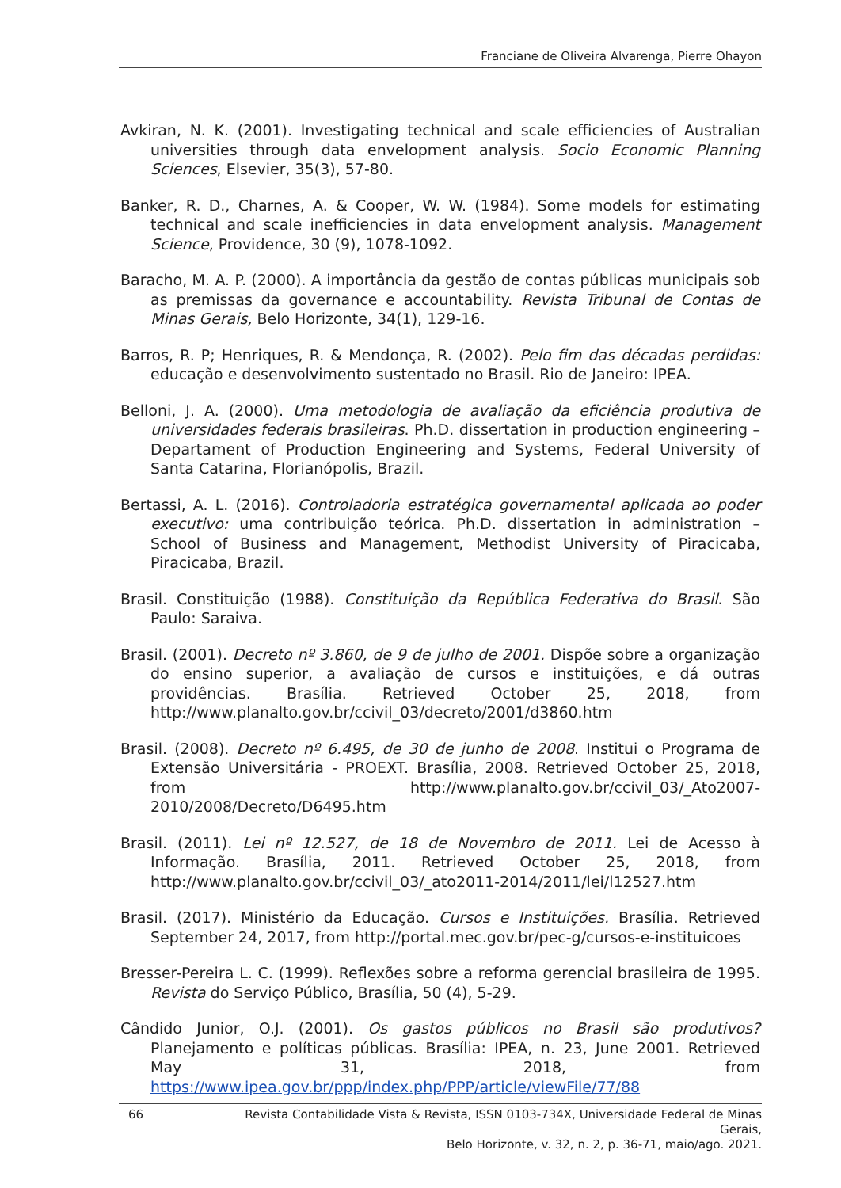Franciane de Oliveira Alvarenga, Pierre Ohayon
Avkiran, N. K. (2001). Investigating technical and scale efficiencies of Australian universities through data envelopment analysis. Socio Economic Planning Sciences, Elsevier, 35(3), 57-80.
Banker, R. D., Charnes, A. & Cooper, W. W. (1984). Some models for estimating technical and scale inefficiencies in data envelopment analysis. Management Science, Providence, 30 (9), 1078-1092.
Baracho, M. A. P. (2000). A importância da gestão de contas públicas municipais sob as premissas da governance e accountability. Revista Tribunal de Contas de Minas Gerais, Belo Horizonte, 34(1), 129-16.
Barros, R. P; Henriques, R. & Mendonça, R. (2002). Pelo fim das décadas perdidas: educação e desenvolvimento sustentado no Brasil. Rio de Janeiro: IPEA.
Belloni, J. A. (2000). Uma metodologia de avaliação da eficiência produtiva de universidades federais brasileiras. Ph.D. dissertation in production engineering – Departament of Production Engineering and Systems, Federal University of Santa Catarina, Florianópolis, Brazil.
Bertassi, A. L. (2016). Controladoria estratégica governamental aplicada ao poder executivo: uma contribuição teórica. Ph.D. dissertation in administration – School of Business and Management, Methodist University of Piracicaba, Piracicaba, Brazil.
Brasil. Constituição (1988). Constituição da República Federativa do Brasil. São Paulo: Saraiva.
Brasil. (2001). Decreto nº 3.860, de 9 de julho de 2001. Dispõe sobre a organização do ensino superior, a avaliação de cursos e instituições, e dá outras providências. Brasília. Retrieved October 25, 2018, from http://www.planalto.gov.br/ccivil_03/decreto/2001/d3860.htm
Brasil. (2008). Decreto nº 6.495, de 30 de junho de 2008. Institui o Programa de Extensão Universitária - PROEXT. Brasília, 2008. Retrieved October 25, 2018, from http://www.planalto.gov.br/ccivil_03/_Ato2007-2010/2008/Decreto/D6495.htm
Brasil. (2011). Lei nº 12.527, de 18 de Novembro de 2011. Lei de Acesso à Informação. Brasília, 2011. Retrieved October 25, 2018, from http://www.planalto.gov.br/ccivil_03/_ato2011-2014/2011/lei/l12527.htm
Brasil. (2017). Ministério da Educação. Cursos e Instituições. Brasília. Retrieved September 24, 2017, from http://portal.mec.gov.br/pec-g/cursos-e-instituicoes
Bresser-Pereira L. C. (1999). Reflexões sobre a reforma gerencial brasileira de 1995. Revista do Serviço Público, Brasília, 50 (4), 5-29.
Cândido Junior, O.J. (2001). Os gastos públicos no Brasil são produtivos? Planejamento e políticas públicas. Brasília: IPEA, n. 23, June 2001. Retrieved May 31, 2018, from https://www.ipea.gov.br/ppp/index.php/PPP/article/viewFile/77/88
66
Revista Contabilidade Vista & Revista, ISSN 0103-734X, Universidade Federal de Minas Gerais,
Belo Horizonte, v. 32, n. 2, p. 36-71, maio/ago. 2021.